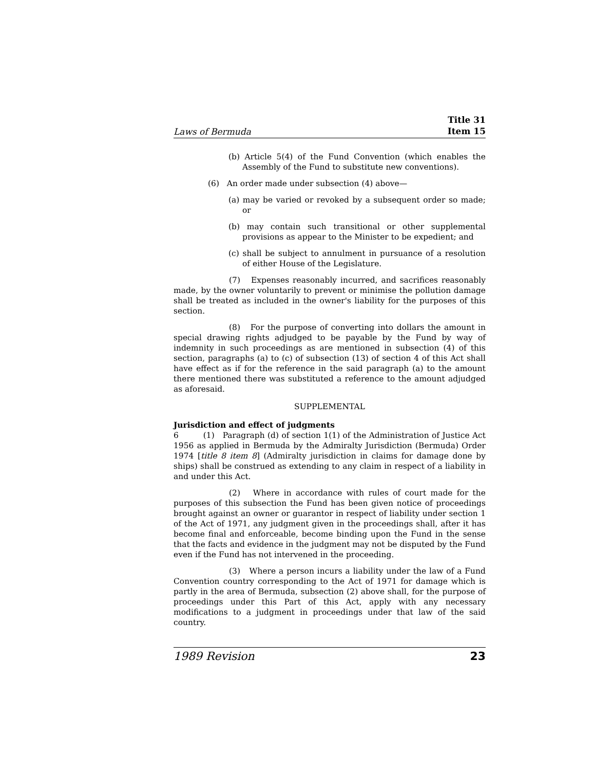Laws of Bermuda Title 31
Item 15
(b) Article 5(4) of the Fund Convention (which enables the Assembly of the Fund to substitute new conventions).
(6) An order made under subsection (4) above—
(a) may be varied or revoked by a subsequent order so made; or
(b) may contain such transitional or other supplemental provisions as appear to the Minister to be expedient; and
(c) shall be subject to annulment in pursuance of a resolution of either House of the Legislature.
(7) Expenses reasonably incurred, and sacrifices reasonably made, by the owner voluntarily to prevent or minimise the pollution damage shall be treated as included in the owner's liability for the purposes of this section.
(8) For the purpose of converting into dollars the amount in special drawing rights adjudged to be payable by the Fund by way of indemnity in such proceedings as are mentioned in subsection (4) of this section, paragraphs (a) to (c) of subsection (13) of section 4 of this Act shall have effect as if for the reference in the said paragraph (a) to the amount there mentioned there was substituted a reference to the amount adjudged as aforesaid.
SUPPLEMENTAL
Jurisdiction and effect of judgments
6 (1) Paragraph (d) of section 1(1) of the Administration of Justice Act 1956 as applied in Bermuda by the Admiralty Jurisdiction (Bermuda) Order 1974 [title 8 item 8] (Admiralty jurisdiction in claims for damage done by ships) shall be construed as extending to any claim in respect of a liability in and under this Act.
(2) Where in accordance with rules of court made for the purposes of this subsection the Fund has been given notice of proceedings brought against an owner or guarantor in respect of liability under section 1 of the Act of 1971, any judgment given in the proceedings shall, after it has become final and enforceable, become binding upon the Fund in the sense that the facts and evidence in the judgment may not be disputed by the Fund even if the Fund has not intervened in the proceeding.
(3) Where a person incurs a liability under the law of a Fund Convention country corresponding to the Act of 1971 for damage which is partly in the area of Bermuda, subsection (2) above shall, for the purpose of proceedings under this Part of this Act, apply with any necessary modifications to a judgment in proceedings under that law of the said country.
1989 Revision 23